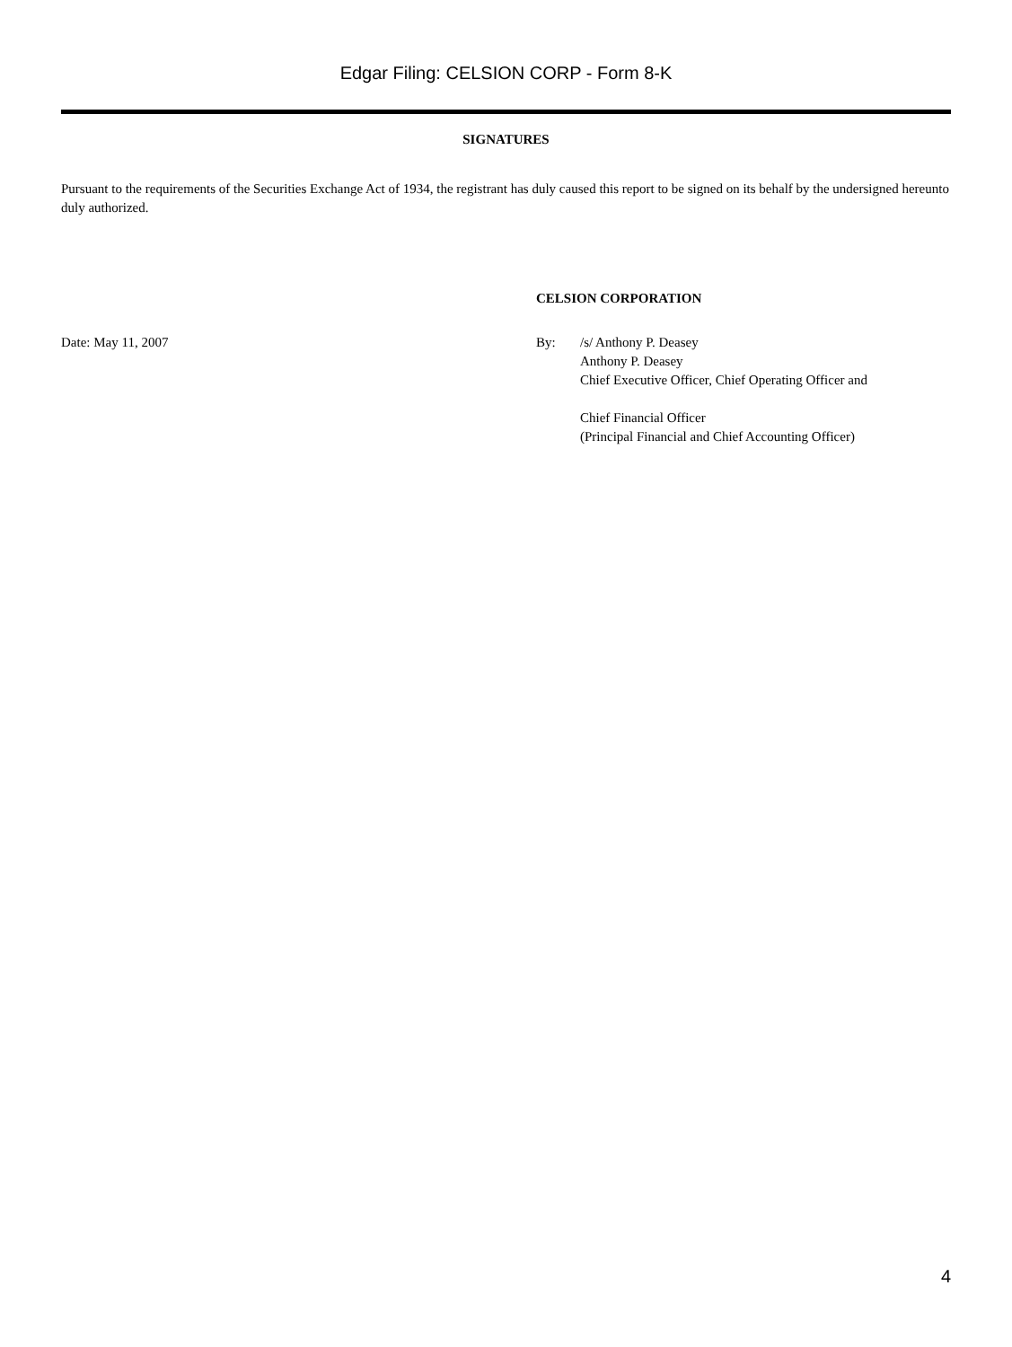Edgar Filing: CELSION CORP - Form 8-K
SIGNATURES
Pursuant to the requirements of the Securities Exchange Act of 1934, the registrant has duly caused this report to be signed on its behalf by the undersigned hereunto duly authorized.
CELSION CORPORATION
Date: May 11, 2007 By: /s/ Anthony P. Deasey
Anthony P. Deasey
Chief Executive Officer, Chief Operating Officer and
Chief Financial Officer
(Principal Financial and Chief Accounting Officer)
4